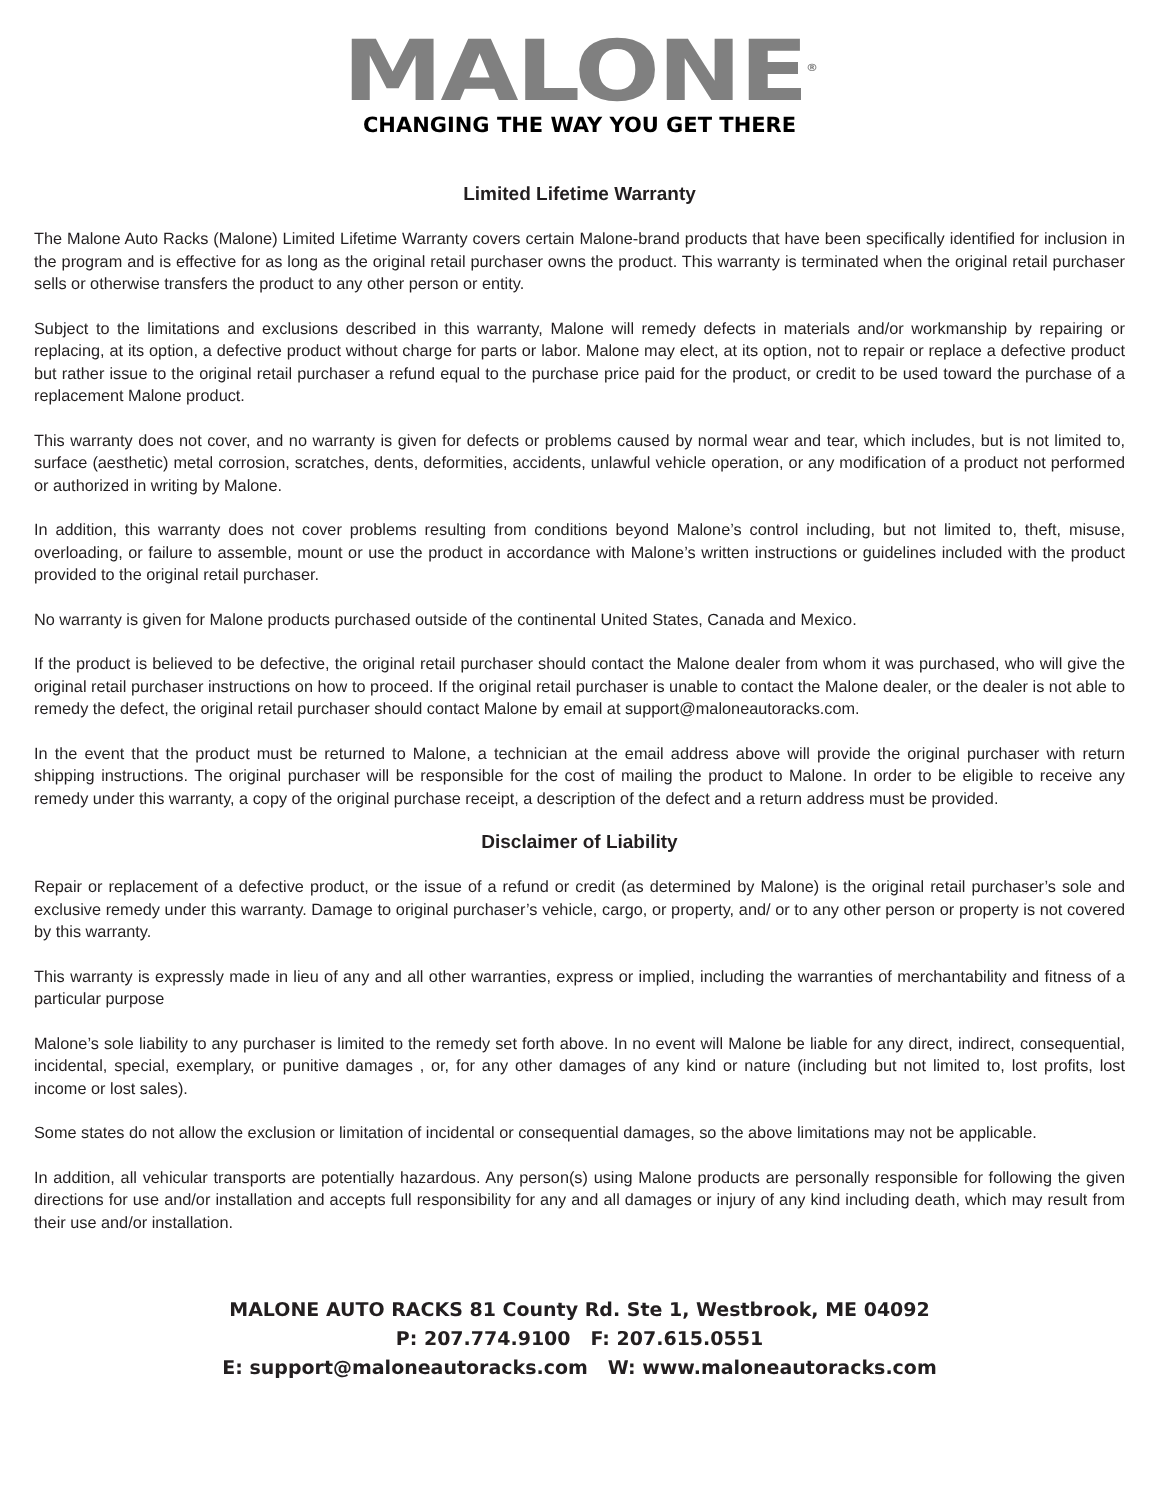MALONE<sup>®</sup>
CHANGING THE WAY YOU GET THERE
Limited Lifetime Warranty
The Malone Auto Racks (Malone) Limited Lifetime Warranty covers certain Malone-brand products that have been specifically identified for inclusion in the program and is effective for as long as the original retail purchaser owns the product. This warranty is terminated when the original retail purchaser sells or otherwise transfers the product to any other person or entity.
Subject to the limitations and exclusions described in this warranty, Malone will remedy defects in materials and/or workmanship by repairing or replacing, at its option, a defective product without charge for parts or labor. Malone may elect, at its option, not to repair or replace a defective product but rather issue to the original retail purchaser a refund equal to the purchase price paid for the product, or credit to be used toward the purchase of a replacement Malone product.
This warranty does not cover, and no warranty is given for defects or problems caused by normal wear and tear, which includes, but is not limited to, surface (aesthetic) metal corrosion, scratches, dents, deformities, accidents, unlawful vehicle operation, or any modification of a product not performed or authorized in writing by Malone.
In addition, this warranty does not cover problems resulting from conditions beyond Malone’s control including, but not limited to, theft, misuse, overloading, or failure to assemble, mount or use the product in accordance with Malone’s written instructions or guidelines included with the product provided to the original retail purchaser.
No warranty is given for Malone products purchased outside of the continental United States, Canada and Mexico.
If the product is believed to be defective, the original retail purchaser should contact the Malone dealer from whom it was purchased, who will give the original retail purchaser instructions on how to proceed. If the original retail purchaser is unable to contact the Malone dealer, or the dealer is not able to remedy the defect, the original retail purchaser should contact Malone by email at support@maloneautoracks.com.
In the event that the product must be returned to Malone, a technician at the email address above will provide the original purchaser with return shipping instructions. The original purchaser will be responsible for the cost of mailing the product to Malone. In order to be eligible to receive any remedy under this warranty, a copy of the original purchase receipt, a description of the defect and a return address must be provided.
Disclaimer of Liability
Repair or replacement of a defective product, or the issue of a refund or credit (as determined by Malone) is the original retail purchaser’s sole and exclusive remedy under this warranty. Damage to original purchaser’s vehicle, cargo, or property, and/ or to any other person or property is not covered by this warranty.
This warranty is expressly made in lieu of any and all other warranties, express or implied, including the warranties of merchantability and fitness of a particular purpose
Malone’s sole liability to any purchaser is limited to the remedy set forth above. In no event will Malone be liable for any direct, indirect, consequential, incidental, special, exemplary, or punitive damages , or, for any other damages of any kind or nature (including but not limited to, lost profits, lost income or lost sales).
Some states do not allow the exclusion or limitation of incidental or consequential damages, so the above limitations may not be applicable.
In addition, all vehicular transports are potentially hazardous. Any person(s) using Malone products are personally responsible for following the given directions for use and/or installation and accepts full responsibility for any and all damages or injury of any kind including death, which may result from their use and/or installation.
MALONE AUTO RACKS 81 County Rd. Ste 1, Westbrook, ME 04092
P: 207.774.9100 F: 207.615.0551
E: support@maloneautoracks.com W: www.maloneautoracks.com